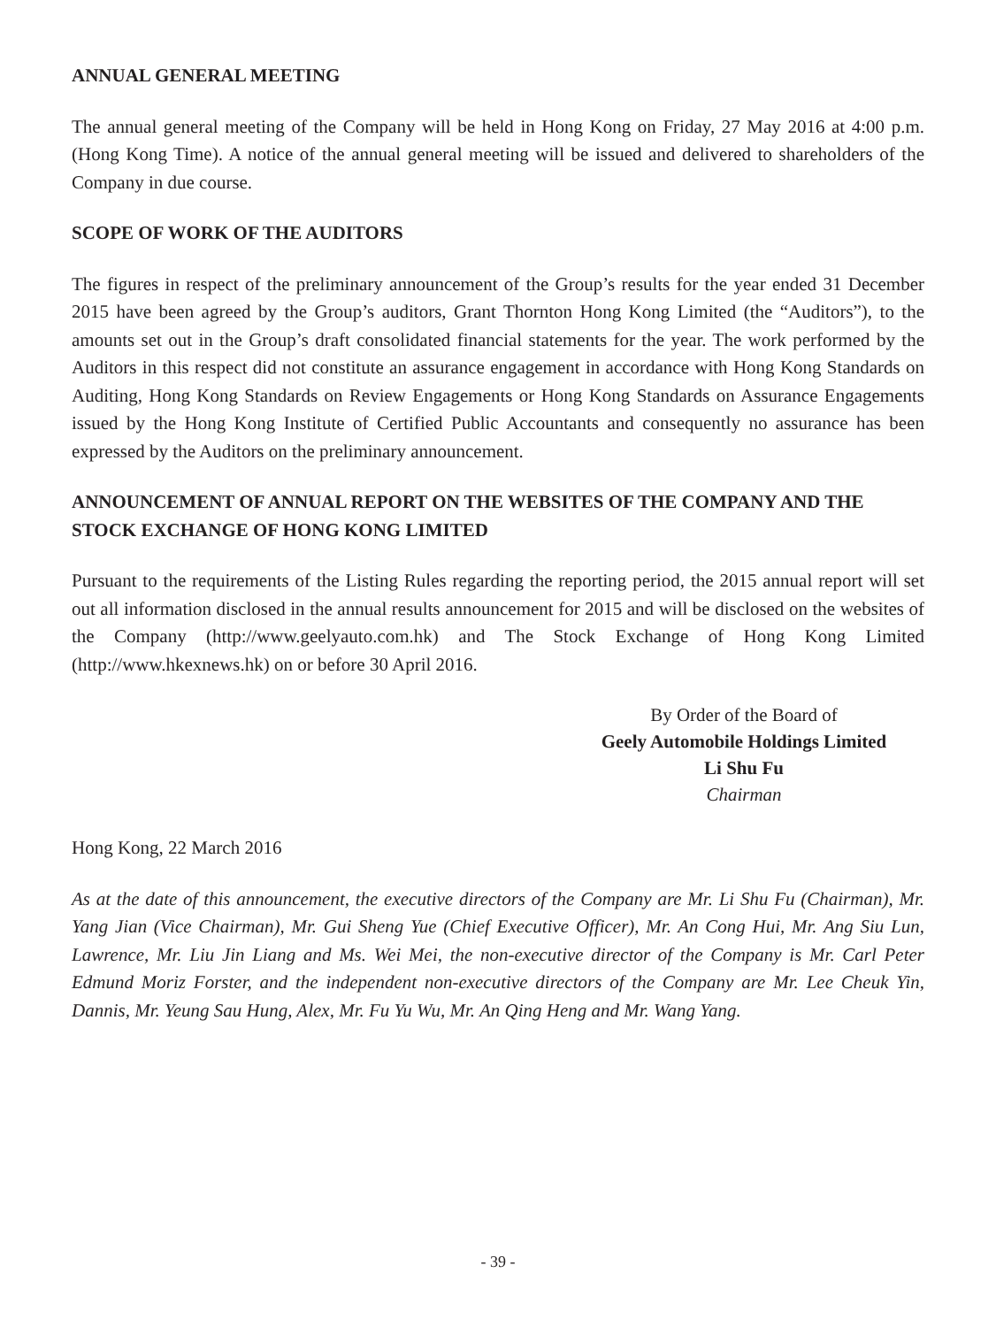ANNUAL GENERAL MEETING
The annual general meeting of the Company will be held in Hong Kong on Friday, 27 May 2016 at 4:00 p.m. (Hong Kong Time). A notice of the annual general meeting will be issued and delivered to shareholders of the Company in due course.
SCOPE OF WORK OF THE AUDITORS
The figures in respect of the preliminary announcement of the Group’s results for the year ended 31 December 2015 have been agreed by the Group’s auditors, Grant Thornton Hong Kong Limited (the “Auditors”), to the amounts set out in the Group’s draft consolidated financial statements for the year. The work performed by the Auditors in this respect did not constitute an assurance engagement in accordance with Hong Kong Standards on Auditing, Hong Kong Standards on Review Engagements or Hong Kong Standards on Assurance Engagements issued by the Hong Kong Institute of Certified Public Accountants and consequently no assurance has been expressed by the Auditors on the preliminary announcement.
ANNOUNCEMENT OF ANNUAL REPORT ON THE WEBSITES OF THE COMPANY AND THE STOCK EXCHANGE OF HONG KONG LIMITED
Pursuant to the requirements of the Listing Rules regarding the reporting period, the 2015 annual report will set out all information disclosed in the annual results announcement for 2015 and will be disclosed on the websites of the Company (http://www.geelyauto.com.hk) and The Stock Exchange of Hong Kong Limited (http://www.hkexnews.hk) on or before 30 April 2016.
By Order of the Board of
Geely Automobile Holdings Limited
Li Shu Fu
Chairman
Hong Kong, 22 March 2016
As at the date of this announcement, the executive directors of the Company are Mr. Li Shu Fu (Chairman), Mr. Yang Jian (Vice Chairman), Mr. Gui Sheng Yue (Chief Executive Officer), Mr. An Cong Hui, Mr. Ang Siu Lun, Lawrence, Mr. Liu Jin Liang and Ms. Wei Mei, the non-executive director of the Company is Mr. Carl Peter Edmund Moriz Forster, and the independent non-executive directors of the Company are Mr. Lee Cheuk Yin, Dannis, Mr. Yeung Sau Hung, Alex, Mr. Fu Yu Wu, Mr. An Qing Heng and Mr. Wang Yang.
- 39 -